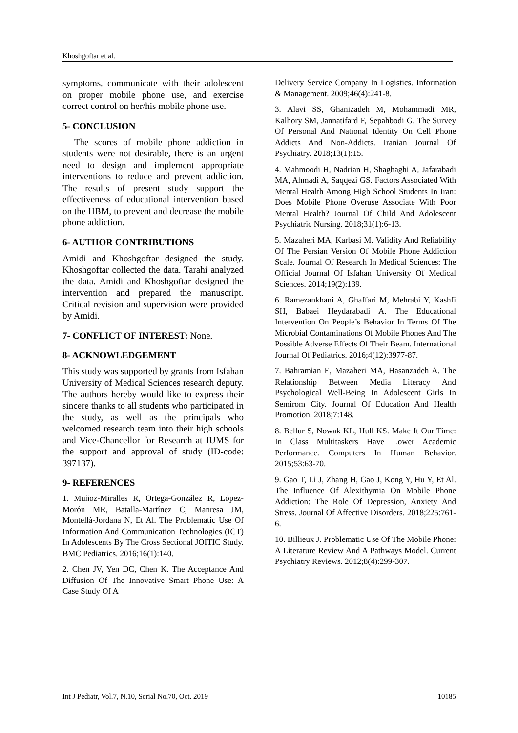Khoshgoftar et al.
symptoms, communicate with their adolescent on proper mobile phone use, and exercise correct control on her/his mobile phone use.
5- CONCLUSION
The scores of mobile phone addiction in students were not desirable, there is an urgent need to design and implement appropriate interventions to reduce and prevent addiction. The results of present study support the effectiveness of educational intervention based on the HBM, to prevent and decrease the mobile phone addiction.
6- AUTHOR CONTRIBUTIONS
Amidi and Khoshgoftar designed the study. Khoshgoftar collected the data. Tarahi analyzed the data. Amidi and Khoshgoftar designed the intervention and prepared the manuscript. Critical revision and supervision were provided by Amidi.
7- CONFLICT OF INTEREST: None.
8- ACKNOWLEDGEMENT
This study was supported by grants from Isfahan University of Medical Sciences research deputy. The authors hereby would like to express their sincere thanks to all students who participated in the study, as well as the principals who welcomed research team into their high schools and Vice-Chancellor for Research at IUMS for the support and approval of study (ID-code: 397137).
9- REFERENCES
1. Muñoz-Miralles R, Ortega-González R, López-Morón MR, Batalla-Martínez C, Manresa JM, Montellà-Jordana N, Et Al. The Problematic Use Of Information And Communication Technologies (ICT) In Adolescents By The Cross Sectional JOITIC Study. BMC Pediatrics. 2016;16(1):140.
2. Chen JV, Yen DC, Chen K. The Acceptance And Diffusion Of The Innovative Smart Phone Use: A Case Study Of A
Delivery Service Company In Logistics. Information & Management. 2009;46(4):241-8.
3. Alavi SS, Ghanizadeh M, Mohammadi MR, Kalhory SM, Jannatifard F, Sepahbodi G. The Survey Of Personal And National Identity On Cell Phone Addicts And Non-Addicts. Iranian Journal Of Psychiatry. 2018;13(1):15.
4. Mahmoodi H, Nadrian H, Shaghaghi A, Jafarabadi MA, Ahmadi A, Saqqezi GS. Factors Associated With Mental Health Among High School Students In Iran: Does Mobile Phone Overuse Associate With Poor Mental Health? Journal Of Child And Adolescent Psychiatric Nursing. 2018;31(1):6-13.
5. Mazaheri MA, Karbasi M. Validity And Reliability Of The Persian Version Of Mobile Phone Addiction Scale. Journal Of Research In Medical Sciences: The Official Journal Of Isfahan University Of Medical Sciences. 2014;19(2):139.
6. Ramezankhani A, Ghaffari M, Mehrabi Y, Kashfi SH, Babaei Heydarabadi A. The Educational Intervention On People’s Behavior In Terms Of The Microbial Contaminations Of Mobile Phones And The Possible Adverse Effects Of Their Beam. International Journal Of Pediatrics. 2016;4(12):3977-87.
7. Bahramian E, Mazaheri MA, Hasanzadeh A. The Relationship Between Media Literacy And Psychological Well-Being In Adolescent Girls In Semirom City. Journal Of Education And Health Promotion. 2018;7:148.
8. Bellur S, Nowak KL, Hull KS. Make It Our Time: In Class Multitaskers Have Lower Academic Performance. Computers In Human Behavior. 2015;53:63-70.
9. Gao T, Li J, Zhang H, Gao J, Kong Y, Hu Y, Et Al. The Influence Of Alexithymia On Mobile Phone Addiction: The Role Of Depression, Anxiety And Stress. Journal Of Affective Disorders. 2018;225:761-6.
10. Billieux J. Problematic Use Of The Mobile Phone: A Literature Review And A Pathways Model. Current Psychiatry Reviews. 2012;8(4):299-307.
Int J Pediatr, Vol.7, N.10, Serial No.70, Oct. 2019 10185